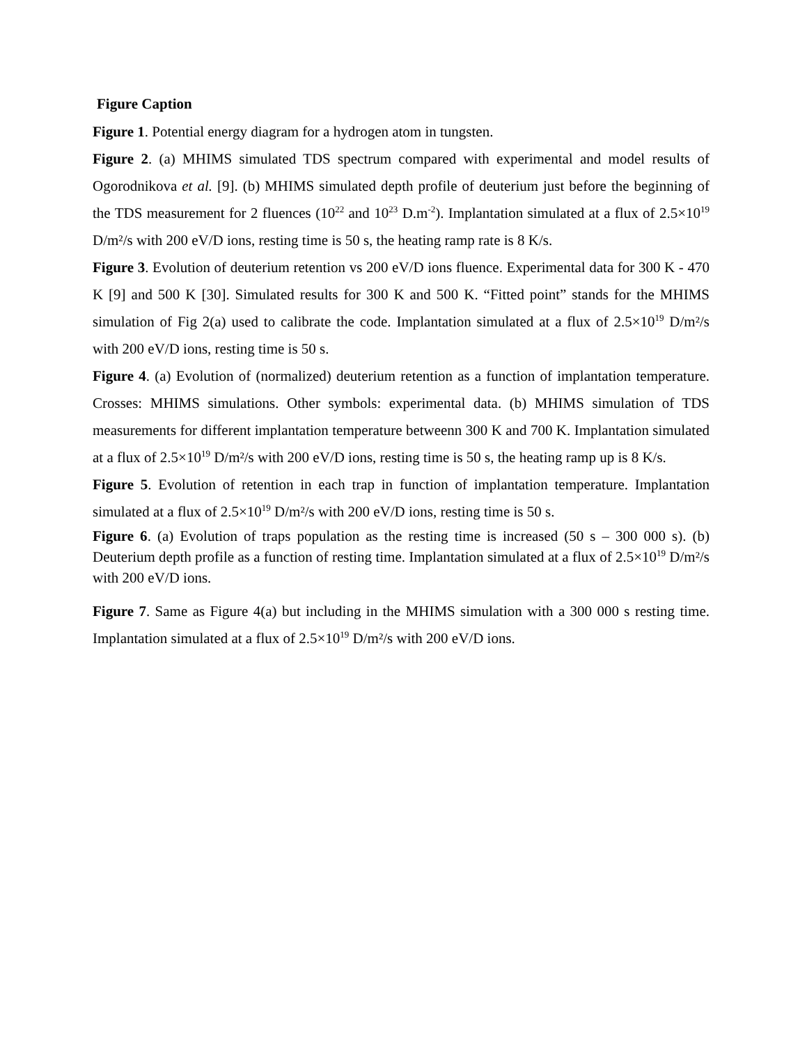Figure Caption
Figure 1. Potential energy diagram for a hydrogen atom in tungsten.
Figure 2. (a) MHIMS simulated TDS spectrum compared with experimental and model results of Ogorodnikova et al. [9]. (b) MHIMS simulated depth profile of deuterium just before the beginning of the TDS measurement for 2 fluences (10<sup>22</sup> and 10<sup>23</sup> D.m<sup>-2</sup>). Implantation simulated at a flux of 2.5×10<sup>19</sup> D/m²/s with 200 eV/D ions, resting time is 50 s, the heating ramp rate is 8 K/s.
Figure 3. Evolution of deuterium retention vs 200 eV/D ions fluence. Experimental data for 300 K - 470 K [9] and 500 K [30]. Simulated results for 300 K and 500 K. “Fitted point” stands for the MHIMS simulation of Fig 2(a) used to calibrate the code. Implantation simulated at a flux of 2.5×10<sup>19</sup> D/m²/s with 200 eV/D ions, resting time is 50 s.
Figure 4. (a) Evolution of (normalized) deuterium retention as a function of implantation temperature. Crosses: MHIMS simulations. Other symbols: experimental data. (b) MHIMS simulation of TDS measurements for different implantation temperature betweenn 300 K and 700 K. Implantation simulated at a flux of 2.5×10<sup>19</sup> D/m²/s with 200 eV/D ions, resting time is 50 s, the heating ramp up is 8 K/s.
Figure 5. Evolution of retention in each trap in function of implantation temperature. Implantation simulated at a flux of 2.5×10<sup>19</sup> D/m²/s with 200 eV/D ions, resting time is 50 s.
Figure 6. (a) Evolution of traps population as the resting time is increased (50 s – 300 000 s). (b) Deuterium depth profile as a function of resting time. Implantation simulated at a flux of 2.5×10<sup>19</sup> D/m²/s with 200 eV/D ions.
Figure 7. Same as Figure 4(a) but including in the MHIMS simulation with a 300 000 s resting time. Implantation simulated at a flux of 2.5×10<sup>19</sup> D/m²/s with 200 eV/D ions.